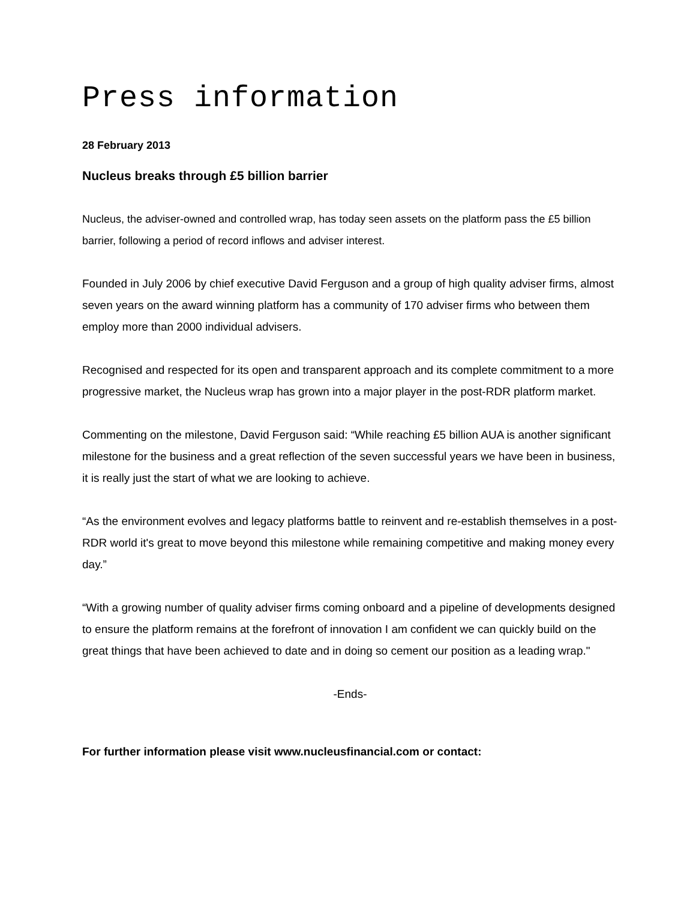Press information
28 February 2013
Nucleus breaks through £5 billion barrier
Nucleus, the adviser-owned and controlled wrap, has today seen assets on the platform pass the £5 billion barrier, following a period of record inflows and adviser interest.
Founded in July 2006 by chief executive David Ferguson and a group of high quality adviser firms, almost seven years on the award winning platform has a community of 170 adviser firms who between them employ more than 2000 individual advisers.
Recognised and respected for its open and transparent approach and its complete commitment to a more progressive market, the Nucleus wrap has grown into a major player in the post-RDR platform market.
Commenting on the milestone, David Ferguson said: “While reaching £5 billion AUA is another significant milestone for the business and a great reflection of the seven successful years we have been in business, it is really just the start of what we are looking to achieve.
“As the environment evolves and legacy platforms battle to reinvent and re-establish themselves in a post-RDR world it's great to move beyond this milestone while remaining competitive and making money every day.”
“With a growing number of quality adviser firms coming onboard and a pipeline of developments designed to ensure the platform remains at the forefront of innovation I am confident we can quickly build on the great things that have been achieved to date and in doing so cement our position as a leading wrap."
-Ends-
For further information please visit www.nucleusfinancial.com or contact: